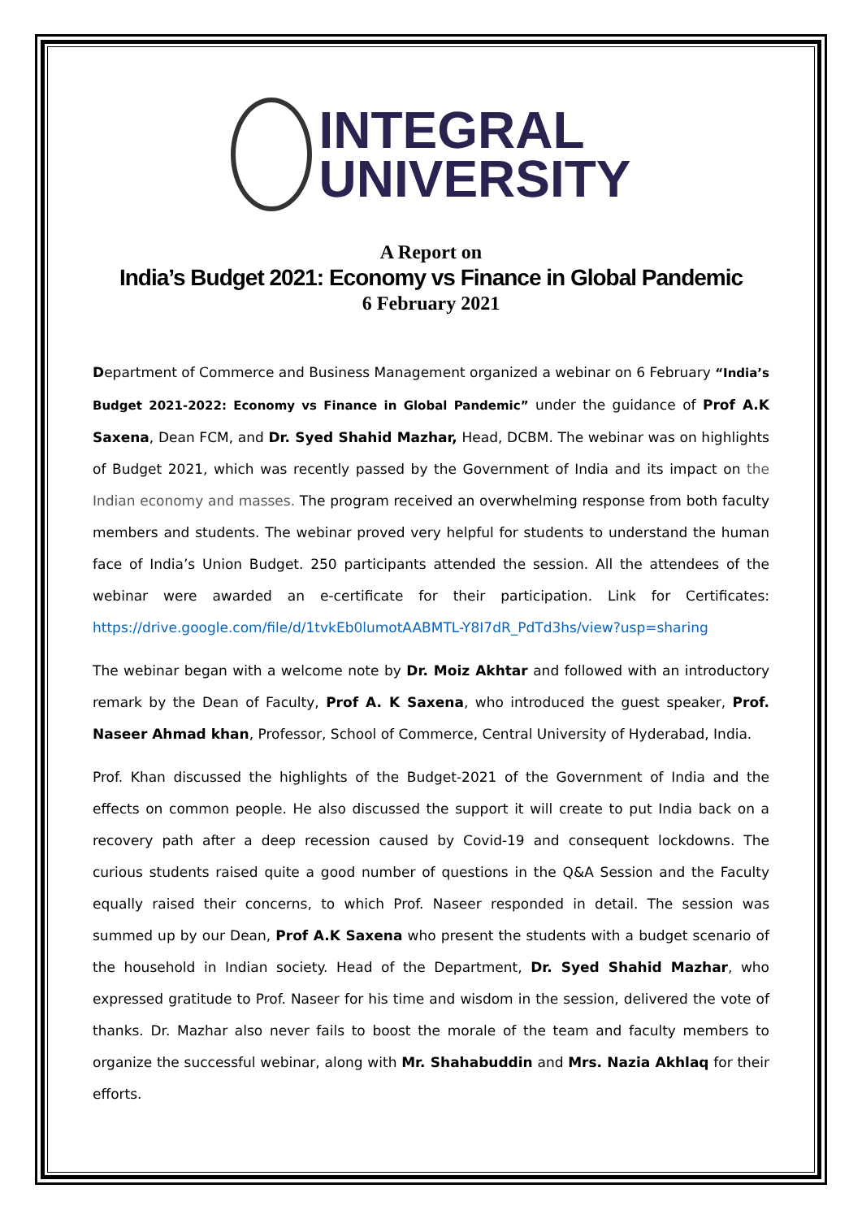INTEGRAL
UNIVERSITY
A Report on
India’s Budget 2021: Economy vs Finance in Global Pandemic
6 February 2021
Department of Commerce and Business Management organized a webinar on 6 February “India’s Budget 2021-2022: Economy vs Finance in Global Pandemic” under the guidance of Prof A.K Saxena, Dean FCM, and Dr. Syed Shahid Mazhar, Head, DCBM. The webinar was on highlights of Budget 2021, which was recently passed by the Government of India and its impact on the Indian economy and masses. The program received an overwhelming response from both faculty members and students. The webinar proved very helpful for students to understand the human face of India’s Union Budget. 250 participants attended the session. All the attendees of the webinar were awarded an e-certificate for their participation. Link for Certificates: https://drive.google.com/file/d/1tvkEb0lumotAABMTL-Y8I7dR_PdTd3hs/view?usp=sharing
The webinar began with a welcome note by Dr. Moiz Akhtar and followed with an introductory remark by the Dean of Faculty, Prof A. K Saxena, who introduced the guest speaker, Prof. Naseer Ahmad khan, Professor, School of Commerce, Central University of Hyderabad, India.
Prof. Khan discussed the highlights of the Budget-2021 of the Government of India and the effects on common people. He also discussed the support it will create to put India back on a recovery path after a deep recession caused by Covid-19 and consequent lockdowns. The curious students raised quite a good number of questions in the Q&A Session and the Faculty equally raised their concerns, to which Prof. Naseer responded in detail. The session was summed up by our Dean, Prof A.K Saxena who present the students with a budget scenario of the household in Indian society. Head of the Department, Dr. Syed Shahid Mazhar, who expressed gratitude to Prof. Naseer for his time and wisdom in the session, delivered the vote of thanks. Dr. Mazhar also never fails to boost the morale of the team and faculty members to organize the successful webinar, along with Mr. Shahabuddin and Mrs. Nazia Akhlaq for their efforts.